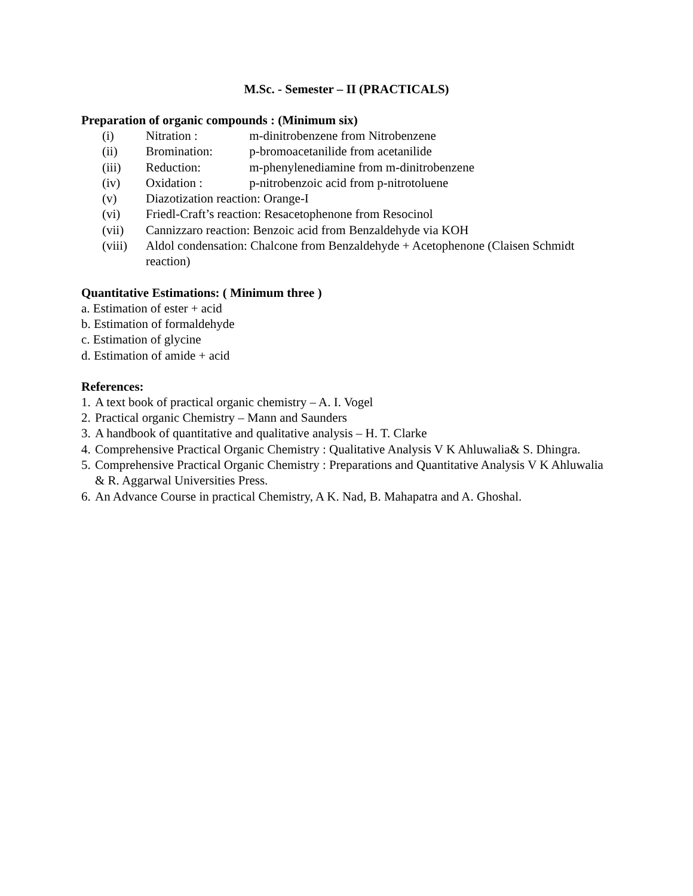M.Sc. - Semester – II (PRACTICALS)
Preparation of organic compounds : (Minimum six)
(i) Nitration : m-dinitrobenzene from Nitrobenzene
(ii) Bromination: p-bromoacetanilide from acetanilide
(iii) Reduction: m-phenylenediamine from m-dinitrobenzene
(iv) Oxidation : p-nitrobenzoic acid from p-nitrotoluene
(v) Diazotization reaction: Orange-I
(vi) Friedl-Craft’s reaction: Resacetophenone from Resocinol
(vii) Cannizzaro reaction: Benzoic acid from Benzaldehyde via KOH
(viii) Aldol condensation: Chalcone from Benzaldehyde + Acetophenone (Claisen Schmidt reaction)
Quantitative Estimations: ( Minimum three )
a. Estimation of ester + acid
b. Estimation of formaldehyde
c. Estimation of glycine
d. Estimation of amide + acid
References:
1. A text book of practical organic chemistry – A. I. Vogel
2. Practical organic Chemistry – Mann and Saunders
3. A handbook of quantitative and qualitative analysis – H. T. Clarke
4. Comprehensive Practical Organic Chemistry : Qualitative Analysis V K Ahluwalia& S. Dhingra.
5. Comprehensive Practical Organic Chemistry : Preparations and Quantitative Analysis V K Ahluwalia & R. Aggarwal Universities Press.
6. An Advance Course in practical Chemistry, A K. Nad, B. Mahapatra and A. Ghoshal.